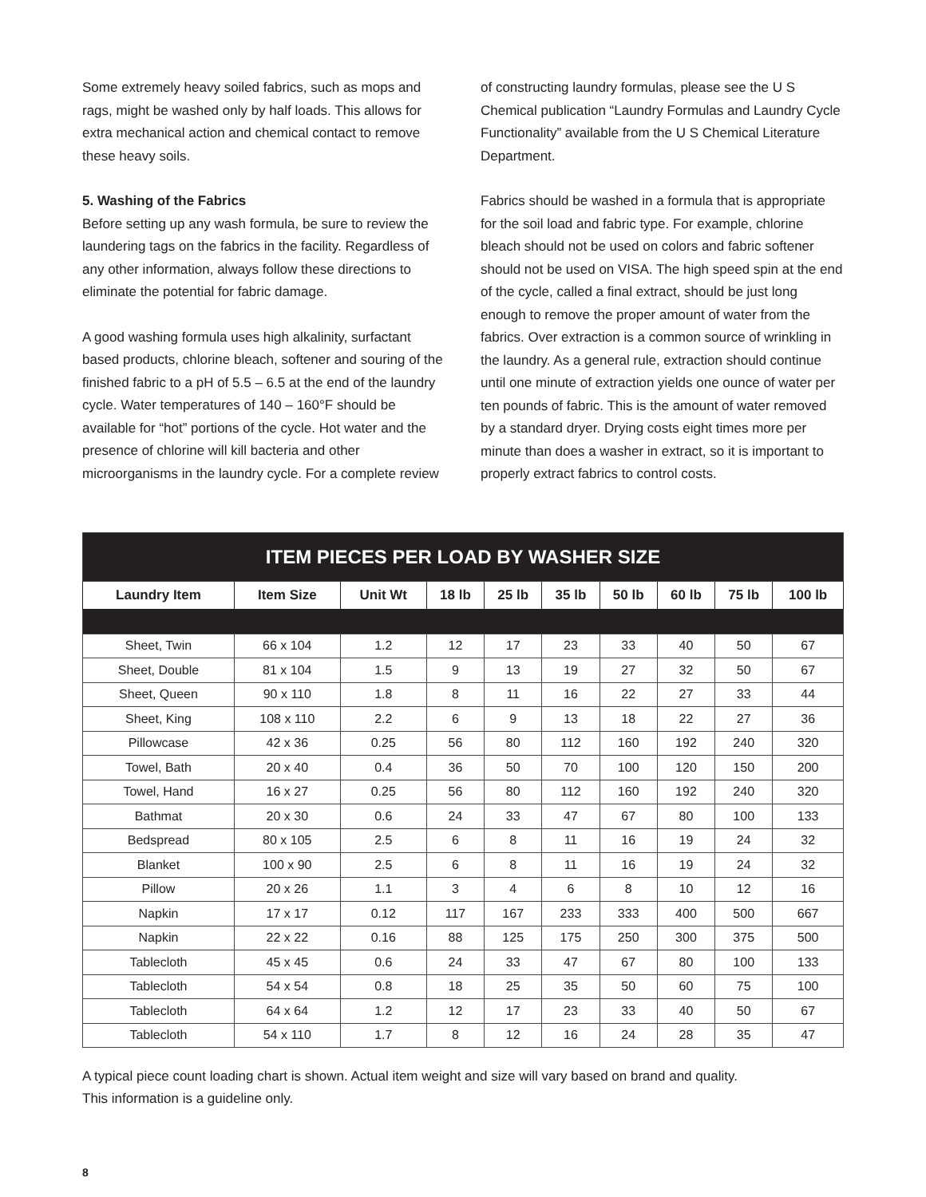Some extremely heavy soiled fabrics, such as mops and rags, might be washed only by half loads. This allows for extra mechanical action and chemical contact to remove these heavy soils.
5. Washing of the Fabrics
Before setting up any wash formula, be sure to review the laundering tags on the fabrics in the facility. Regardless of any other information, always follow these directions to eliminate the potential for fabric damage.
A good washing formula uses high alkalinity, surfactant based products, chlorine bleach, softener and souring of the finished fabric to a pH of 5.5 – 6.5 at the end of the laundry cycle. Water temperatures of 140 – 160°F should be available for “hot” portions of the cycle. Hot water and the presence of chlorine will kill bacteria and other microorganisms in the laundry cycle. For a complete review
of constructing laundry formulas, please see the U S Chemical publication “Laundry Formulas and Laundry Cycle Functionality” available from the U S Chemical Literature Department.
Fabrics should be washed in a formula that is appropriate for the soil load and fabric type. For example, chlorine bleach should not be used on colors and fabric softener should not be used on VISA. The high speed spin at the end of the cycle, called a final extract, should be just long enough to remove the proper amount of water from the fabrics. Over extraction is a common source of wrinkling in the laundry. As a general rule, extraction should continue until one minute of extraction yields one ounce of water per ten pounds of fabric. This is the amount of water removed by a standard dryer. Drying costs eight times more per minute than does a washer in extract, so it is important to properly extract fabrics to control costs.
| ITEM PIECES PER LOAD BY WASHER SIZE | | | | | | | | | |
| Laundry Item | Item Size | Unit Wt | 18 lb | 25 lb | 35 lb | 50 lb | 60 lb | 75 lb | 100 lb |
| Sheet, Twin | 66 x 104 | 1.2 | 12 | 17 | 23 | 33 | 40 | 50 | 67 |
| Sheet, Double | 81 x 104 | 1.5 | 9 | 13 | 19 | 27 | 32 | 50 | 67 |
| Sheet, Queen | 90 x 110 | 1.8 | 8 | 11 | 16 | 22 | 27 | 33 | 44 |
| Sheet, King | 108 x 110 | 2.2 | 6 | 9 | 13 | 18 | 22 | 27 | 36 |
| Pillowcase | 42 x 36 | 0.25 | 56 | 80 | 112 | 160 | 192 | 240 | 320 |
| Towel, Bath | 20 x 40 | 0.4 | 36 | 50 | 70 | 100 | 120 | 150 | 200 |
| Towel, Hand | 16 x 27 | 0.25 | 56 | 80 | 112 | 160 | 192 | 240 | 320 |
| Bathmat | 20 x 30 | 0.6 | 24 | 33 | 47 | 67 | 80 | 100 | 133 |
| Bedspread | 80 x 105 | 2.5 | 6 | 8 | 11 | 16 | 19 | 24 | 32 |
| Blanket | 100 x 90 | 2.5 | 6 | 8 | 11 | 16 | 19 | 24 | 32 |
| Pillow | 20 x 26 | 1.1 | 3 | 4 | 6 | 8 | 10 | 12 | 16 |
| Napkin | 17 x 17 | 0.12 | 117 | 167 | 233 | 333 | 400 | 500 | 667 |
| Napkin | 22 x 22 | 0.16 | 88 | 125 | 175 | 250 | 300 | 375 | 500 |
| Tablecloth | 45 x 45 | 0.6 | 24 | 33 | 47 | 67 | 80 | 100 | 133 |
| Tablecloth | 54 x 54 | 0.8 | 18 | 25 | 35 | 50 | 60 | 75 | 100 |
| Tablecloth | 64 x 64 | 1.2 | 12 | 17 | 23 | 33 | 40 | 50 | 67 |
| Tablecloth | 54 x 110 | 1.7 | 8 | 12 | 16 | 24 | 28 | 35 | 47 |
A typical piece count loading chart is shown. Actual item weight and size will vary based on brand and quality.
This information is a guideline only.
8